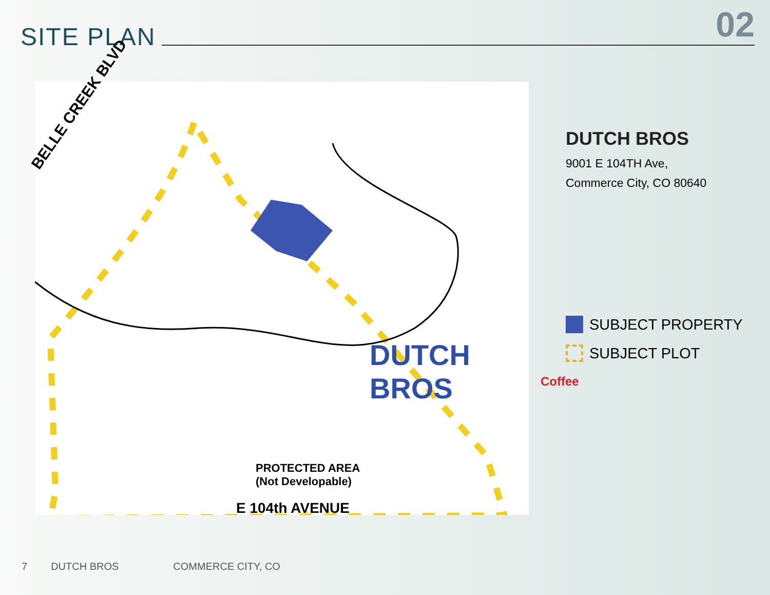02
SITE PLAN
BELLE CREEK BLVD
DUTCH BROS
Coffee
PROTECTED AREA
(Not Developable)
E 104th AVENUE
DUTCH BROS
9001 E 104TH Ave,
Commerce City, CO 80640
SUBJECT PROPERTY
SUBJECT PLOT
7 DUTCH BROS COMMERCE CITY, CO